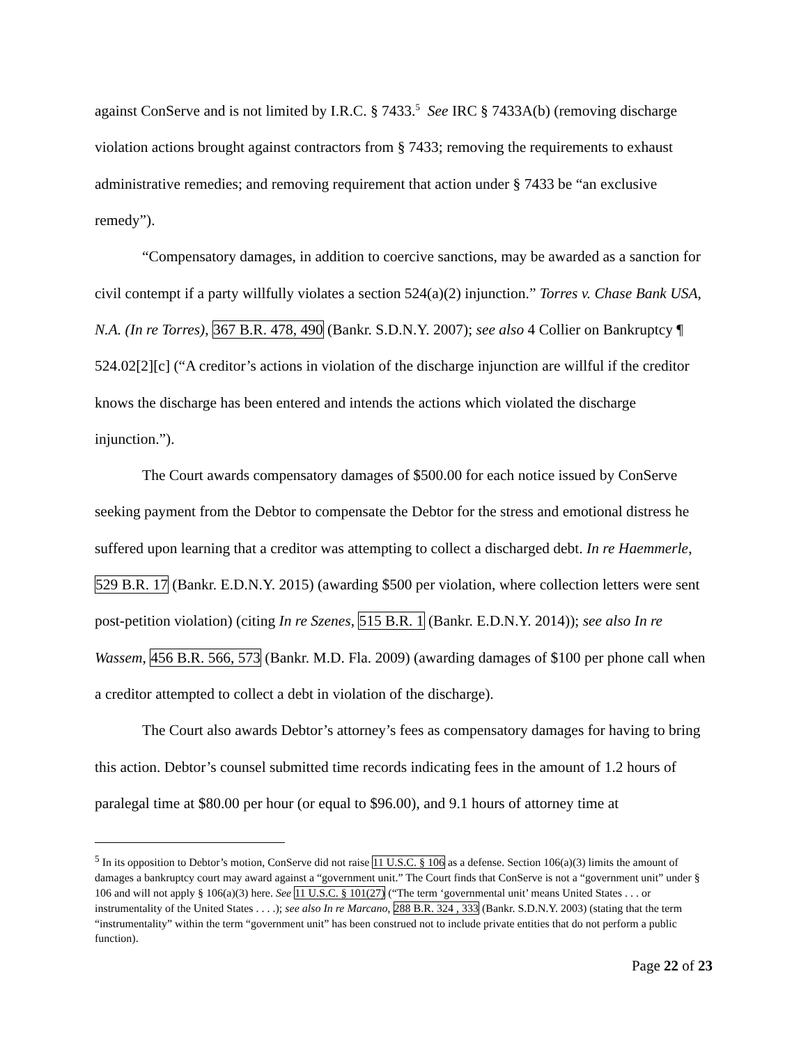against ConServe and is not limited by I.R.C. § 7433.<sup>5</sup> See IRC § 7433A(b) (removing discharge violation actions brought against contractors from § 7433; removing the requirements to exhaust administrative remedies; and removing requirement that action under § 7433 be “an exclusive remedy”).
“Compensatory damages, in addition to coercive sanctions, may be awarded as a sanction for civil contempt if a party willfully violates a section 524(a)(2) injunction.” Torres v. Chase Bank USA, N.A. (In re Torres), 367 B.R. 478, 490 (Bankr. S.D.N.Y. 2007); see also 4 Collier on Bankruptcy ¶ 524.02[2][c] (“A creditor’s actions in violation of the discharge injunction are willful if the creditor knows the discharge has been entered and intends the actions which violated the discharge injunction.”).
The Court awards compensatory damages of $500.00 for each notice issued by ConServe seeking payment from the Debtor to compensate the Debtor for the stress and emotional distress he suffered upon learning that a creditor was attempting to collect a discharged debt. In re Haemmerle, 529 B.R. 17 (Bankr. E.D.N.Y. 2015) (awarding $500 per violation, where collection letters were sent post-petition violation) (citing In re Szenes, 515 B.R. 1 (Bankr. E.D.N.Y. 2014)); see also In re Wassem, 456 B.R. 566, 573 (Bankr. M.D. Fla. 2009) (awarding damages of $100 per phone call when a creditor attempted to collect a debt in violation of the discharge).
The Court also awards Debtor’s attorney’s fees as compensatory damages for having to bring this action. Debtor’s counsel submitted time records indicating fees in the amount of 1.2 hours of paralegal time at $80.00 per hour (or equal to $96.00), and 9.1 hours of attorney time at
<sup>5</sup> In its opposition to Debtor’s motion, ConServe did not raise 11 U.S.C. § 106 as a defense. Section 106(a)(3) limits the amount of damages a bankruptcy court may award against a “government unit.” The Court finds that ConServe is not a “government unit” under § 106 and will not apply § 106(a)(3) here. See 11 U.S.C. § 101(27) (“The term ‘governmental unit’ means United States . . . or instrumentality of the United States . . . .); see also In re Marcano, 288 B.R. 324 , 333 (Bankr. S.D.N.Y. 2003) (stating that the term “instrumentality” within the term “government unit” has been construed not to include private entities that do not perform a public function).
Page 22 of 23